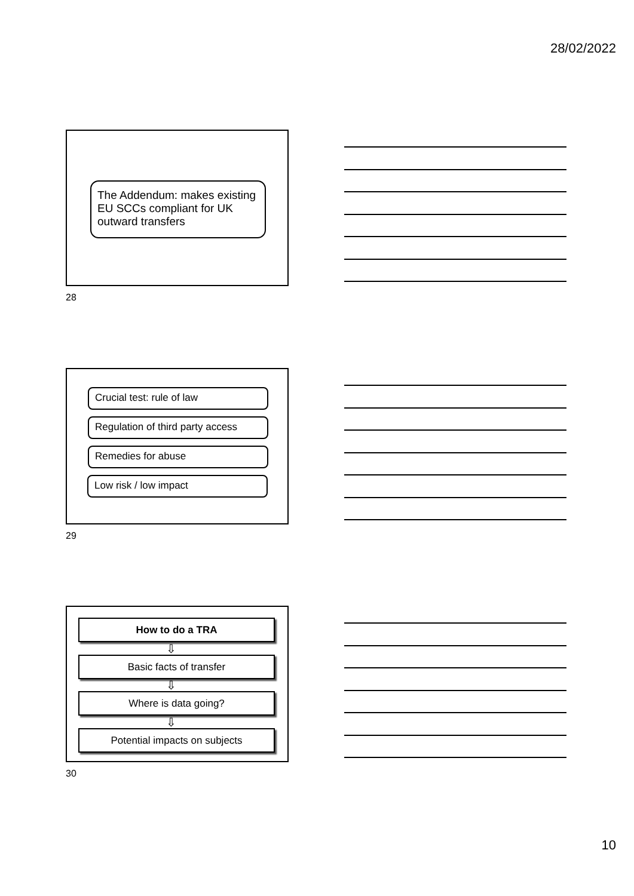28/02/2022
The Addendum: makes existing EU SCCs compliant for UK outward transfers
28
Crucial test: rule of law
Regulation of third party access
Remedies for abuse
Low risk / low impact
29
How to do a TRA
⇩
Basic facts of transfer
⇩
Where is data going?
⇩
Potential impacts on subjects
30
10